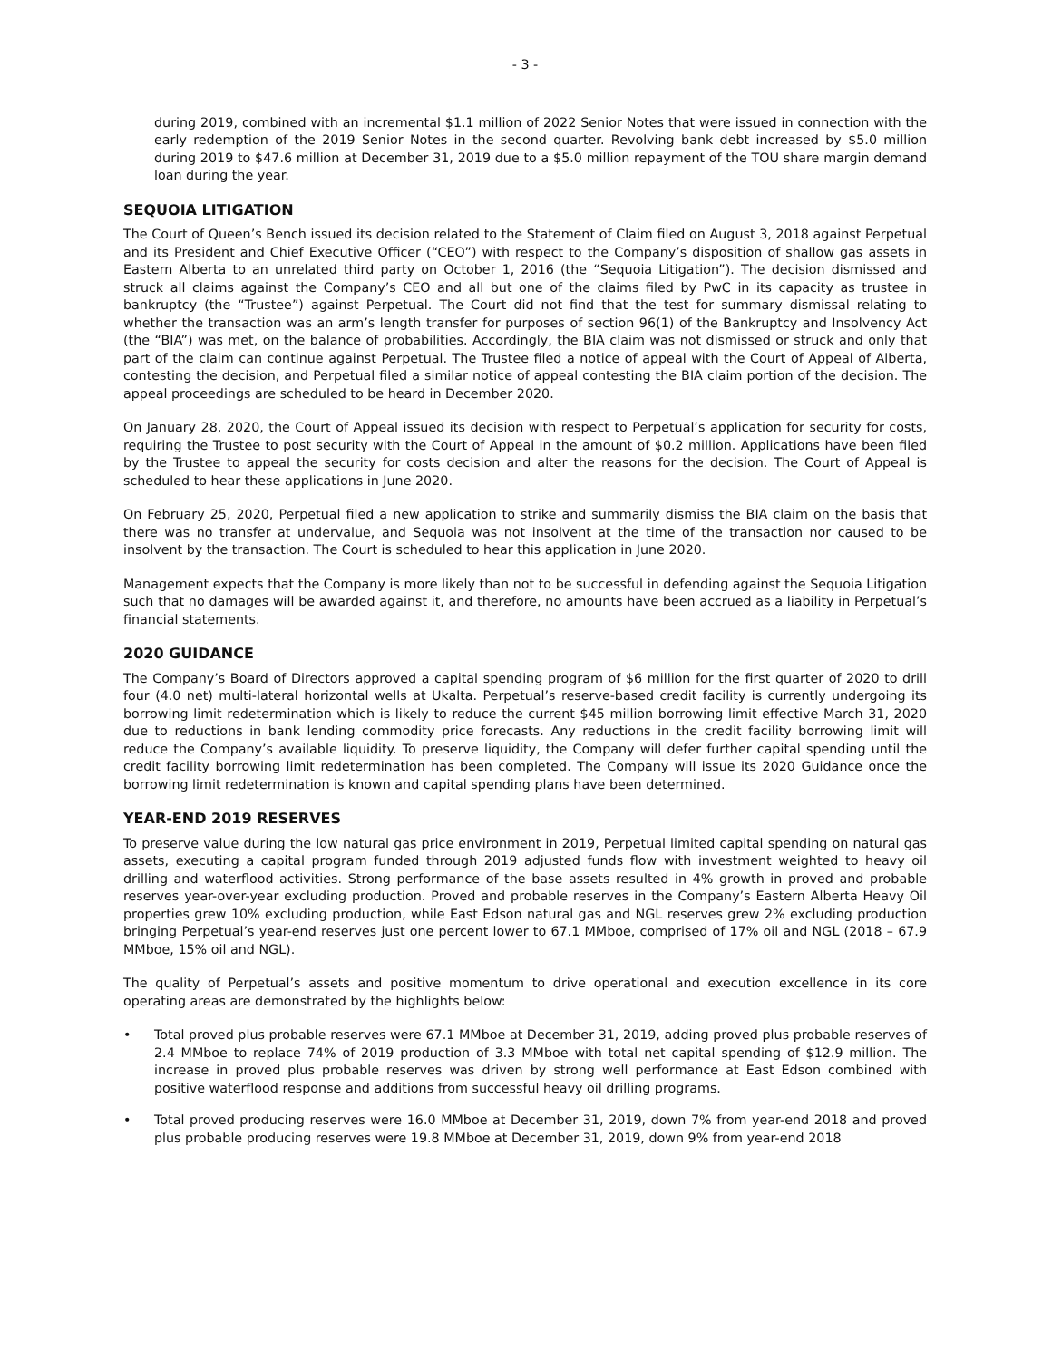- 3 -
during 2019, combined with an incremental $1.1 million of 2022 Senior Notes that were issued in connection with the early redemption of the 2019 Senior Notes in the second quarter. Revolving bank debt increased by $5.0 million during 2019 to $47.6 million at December 31, 2019 due to a $5.0 million repayment of the TOU share margin demand loan during the year.
SEQUOIA LITIGATION
The Court of Queen’s Bench issued its decision related to the Statement of Claim filed on August 3, 2018 against Perpetual and its President and Chief Executive Officer (“CEO”) with respect to the Company’s disposition of shallow gas assets in Eastern Alberta to an unrelated third party on October 1, 2016 (the “Sequoia Litigation”). The decision dismissed and struck all claims against the Company’s CEO and all but one of the claims filed by PwC in its capacity as trustee in bankruptcy (the “Trustee”) against Perpetual. The Court did not find that the test for summary dismissal relating to whether the transaction was an arm’s length transfer for purposes of section 96(1) of the Bankruptcy and Insolvency Act (the “BIA”) was met, on the balance of probabilities. Accordingly, the BIA claim was not dismissed or struck and only that part of the claim can continue against Perpetual. The Trustee filed a notice of appeal with the Court of Appeal of Alberta, contesting the decision, and Perpetual filed a similar notice of appeal contesting the BIA claim portion of the decision. The appeal proceedings are scheduled to be heard in December 2020.
On January 28, 2020, the Court of Appeal issued its decision with respect to Perpetual’s application for security for costs, requiring the Trustee to post security with the Court of Appeal in the amount of $0.2 million. Applications have been filed by the Trustee to appeal the security for costs decision and alter the reasons for the decision. The Court of Appeal is scheduled to hear these applications in June 2020.
On February 25, 2020, Perpetual filed a new application to strike and summarily dismiss the BIA claim on the basis that there was no transfer at undervalue, and Sequoia was not insolvent at the time of the transaction nor caused to be insolvent by the transaction. The Court is scheduled to hear this application in June 2020.
Management expects that the Company is more likely than not to be successful in defending against the Sequoia Litigation such that no damages will be awarded against it, and therefore, no amounts have been accrued as a liability in Perpetual’s financial statements.
2020 GUIDANCE
The Company’s Board of Directors approved a capital spending program of $6 million for the first quarter of 2020 to drill four (4.0 net) multi-lateral horizontal wells at Ukalta. Perpetual’s reserve-based credit facility is currently undergoing its borrowing limit redetermination which is likely to reduce the current $45 million borrowing limit effective March 31, 2020 due to reductions in bank lending commodity price forecasts. Any reductions in the credit facility borrowing limit will reduce the Company’s available liquidity. To preserve liquidity, the Company will defer further capital spending until the credit facility borrowing limit redetermination has been completed. The Company will issue its 2020 Guidance once the borrowing limit redetermination is known and capital spending plans have been determined.
YEAR-END 2019 RESERVES
To preserve value during the low natural gas price environment in 2019, Perpetual limited capital spending on natural gas assets, executing a capital program funded through 2019 adjusted funds flow with investment weighted to heavy oil drilling and waterflood activities. Strong performance of the base assets resulted in 4% growth in proved and probable reserves year-over-year excluding production. Proved and probable reserves in the Company’s Eastern Alberta Heavy Oil properties grew 10% excluding production, while East Edson natural gas and NGL reserves grew 2% excluding production bringing Perpetual’s year-end reserves just one percent lower to 67.1 MMboe, comprised of 17% oil and NGL (2018 – 67.9 MMboe, 15% oil and NGL).
The quality of Perpetual’s assets and positive momentum to drive operational and execution excellence in its core operating areas are demonstrated by the highlights below:
• Total proved plus probable reserves were 67.1 MMboe at December 31, 2019, adding proved plus probable reserves of 2.4 MMboe to replace 74% of 2019 production of 3.3 MMboe with total net capital spending of $12.9 million. The increase in proved plus probable reserves was driven by strong well performance at East Edson combined with positive waterflood response and additions from successful heavy oil drilling programs.
• Total proved producing reserves were 16.0 MMboe at December 31, 2019, down 7% from year-end 2018 and proved plus probable producing reserves were 19.8 MMboe at December 31, 2019, down 9% from year-end 2018